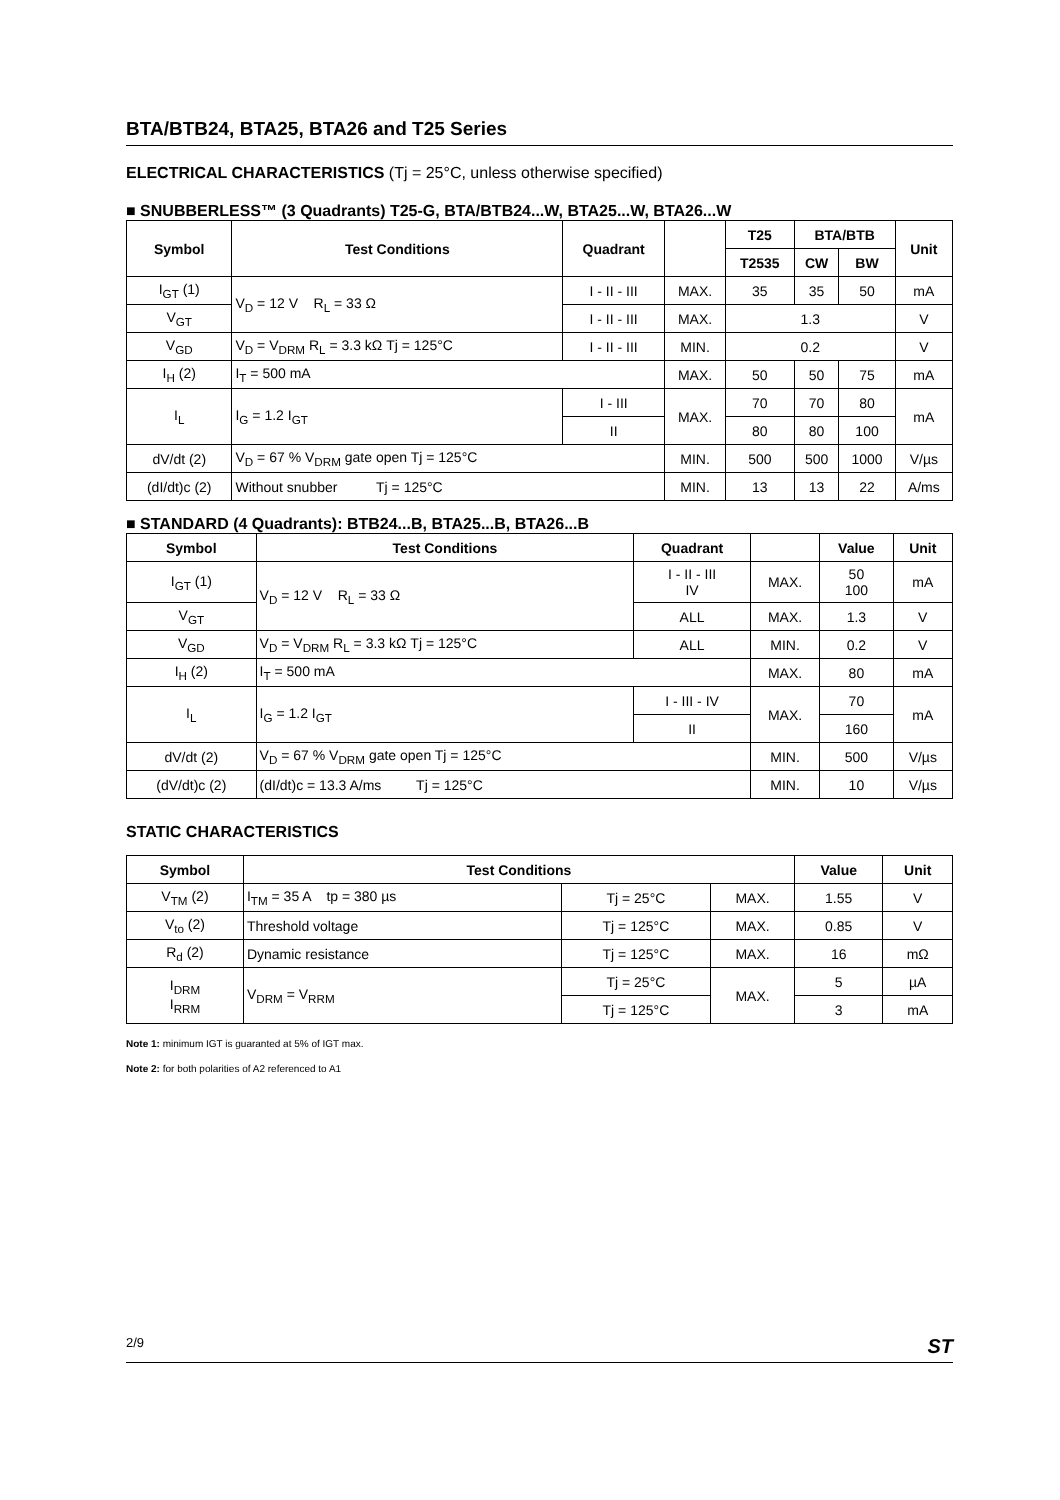BTA/BTB24, BTA25, BTA26 and T25 Series
ELECTRICAL CHARACTERISTICS (Tj = 25°C, unless otherwise specified)
■ SNUBBERLESS™ (3 Quadrants) T25-G, BTA/BTB24...W, BTA25...W, BTA26...W
| Symbol | Test Conditions | Quadrant | | T25 | BTA/BTB | | Unit |
| --- | --- | --- | --- | --- | --- | --- | --- |
| | | | | T2535 | CW | BW | |
| I<sub>GT</sub> (1) | V<sub>D</sub> = 12 V R<sub>L</sub> = 33 Ω | I - II - III | MAX. | 35 | 35 | 50 | mA |
| V<sub>GT</sub> | | I - II - III | MAX. | 1.3 | | | V |
| V<sub>GD</sub> | V<sub>D</sub> = V<sub>DRM</sub> R<sub>L</sub> = 3.3 kΩ Tj = 125°C | I - II - III | MIN. | 0.2 | | | V |
| I<sub>H</sub> (2) | I<sub>T</sub> = 500 mA | | MAX. | 50 | 50 | 75 | mA |
| I<sub>L</sub> | I<sub>G</sub> = 1.2 I<sub>GT</sub> | I - III | MAX. | 70 | 70 | 80 | mA |
| | | II | | 80 | 80 | 100 | |
| dV/dt (2) | V<sub>D</sub> = 67 % V<sub>DRM</sub> gate open Tj = 125°C | | MIN. | 500 | 500 | 1000 | V/µs |
| (dI/dt)c (2) | Without snubber Tj = 125°C | | MIN. | 13 | 13 | 22 | A/ms |
■ STANDARD (4 Quadrants): BTB24...B, BTA25...B, BTA26...B
| Symbol | Test Conditions | Quadrant | | Value | Unit |
| --- | --- | --- | --- | --- | --- |
| I<sub>GT</sub> (1) | V<sub>D</sub> = 12 V R<sub>L</sub> = 33 Ω | I - II - III IV | MAX. | 50 100 | mA |
| V<sub>GT</sub> | | ALL | MAX. | 1.3 | V |
| V<sub>GD</sub> | V<sub>D</sub> = V<sub>DRM</sub> R<sub>L</sub> = 3.3 kΩ Tj = 125°C | ALL | MIN. | 0.2 | V |
| I<sub>H</sub> (2) | I<sub>T</sub> = 500 mA | | MAX. | 80 | mA |
| I<sub>L</sub> | I<sub>G</sub> = 1.2 I<sub>GT</sub> | I - III - IV | MAX. | 70 | mA |
| | | II | | 160 | |
| dV/dt (2) | V<sub>D</sub> = 67 % V<sub>DRM</sub> gate open Tj = 125°C | | MIN. | 500 | V/µs |
| (dV/dt)c (2) | (dI/dt)c = 13.3 A/ms Tj = 125°C | | MIN. | 10 | V/µs |
STATIC CHARACTERISTICS
| Symbol | Test Conditions | | | Value | Unit |
| --- | --- | --- | --- | --- | --- |
| V<sub>TM</sub> (2) | I<sub>TM</sub> = 35 A tp = 380 µs | Tj = 25°C | MAX. | 1.55 | V |
| V<sub>to</sub> (2) | Threshold voltage | Tj = 125°C | MAX. | 0.85 | V |
| R<sub>d</sub> (2) | Dynamic resistance | Tj = 125°C | MAX. | 16 | mΩ |
| I<sub>DRM</sub> I<sub>RRM</sub> | V<sub>DRM</sub> = V<sub>RRM</sub> | Tj = 25°C | MAX. | 5 | µA |
| | | Tj = 125°C | | 3 | mA |
Note 1: minimum IGT is guaranted at 5% of IGT max.
Note 2: for both polarities of A2 referenced to A1
2/9 ST